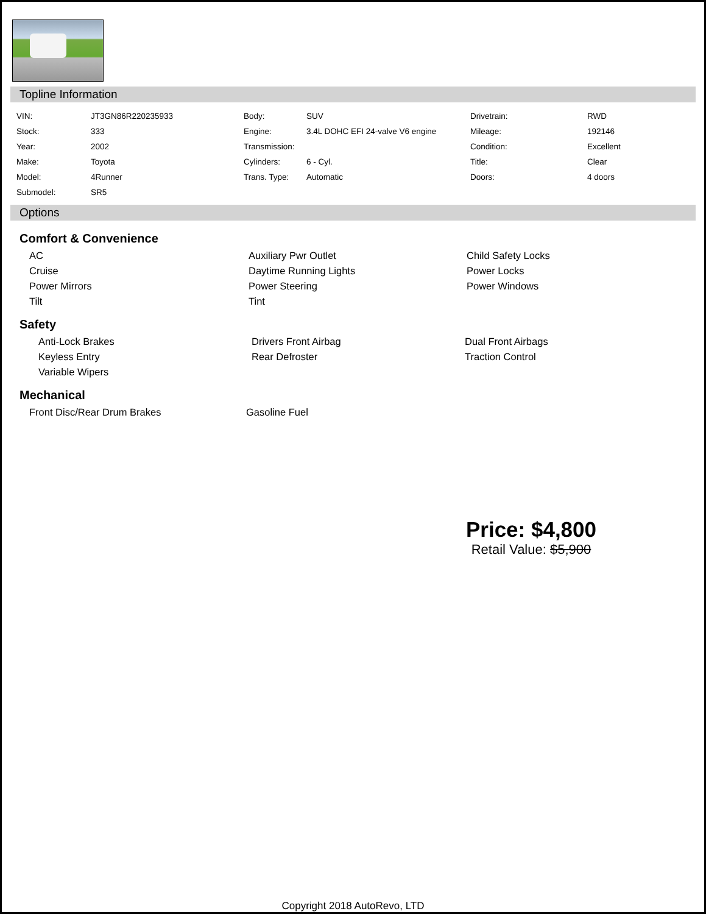Topline Information
| VIN: | JT3GN86R220235933 | Body: | SUV | Drivetrain: | RWD |
| Stock: | 333 | Engine: | 3.4L DOHC EFI 24-valve V6 engine | Mileage: | 192146 |
| Year: | 2002 | Transmission: | | Condition: | Excellent |
| Make: | Toyota | Cylinders: | 6 - Cyl. | Title: | Clear |
| Model: | 4Runner | Trans. Type: | Automatic | Doors: | 4 doors |
| Submodel: | SR5 | | | | |
Options
Comfort & Convenience
AC
Auxiliary Pwr Outlet
Child Safety Locks
Cruise
Daytime Running Lights
Power Locks
Power Mirrors
Power Steering
Power Windows
Tilt
Tint
Safety
Anti-Lock Brakes
Drivers Front Airbag
Dual Front Airbags
Keyless Entry
Rear Defroster
Traction Control
Variable Wipers
Mechanical
Front Disc/Rear Drum Brakes
Gasoline Fuel
Price: $4,800
Retail Value: $5,900
Copyright 2018 AutoRevo, LTD